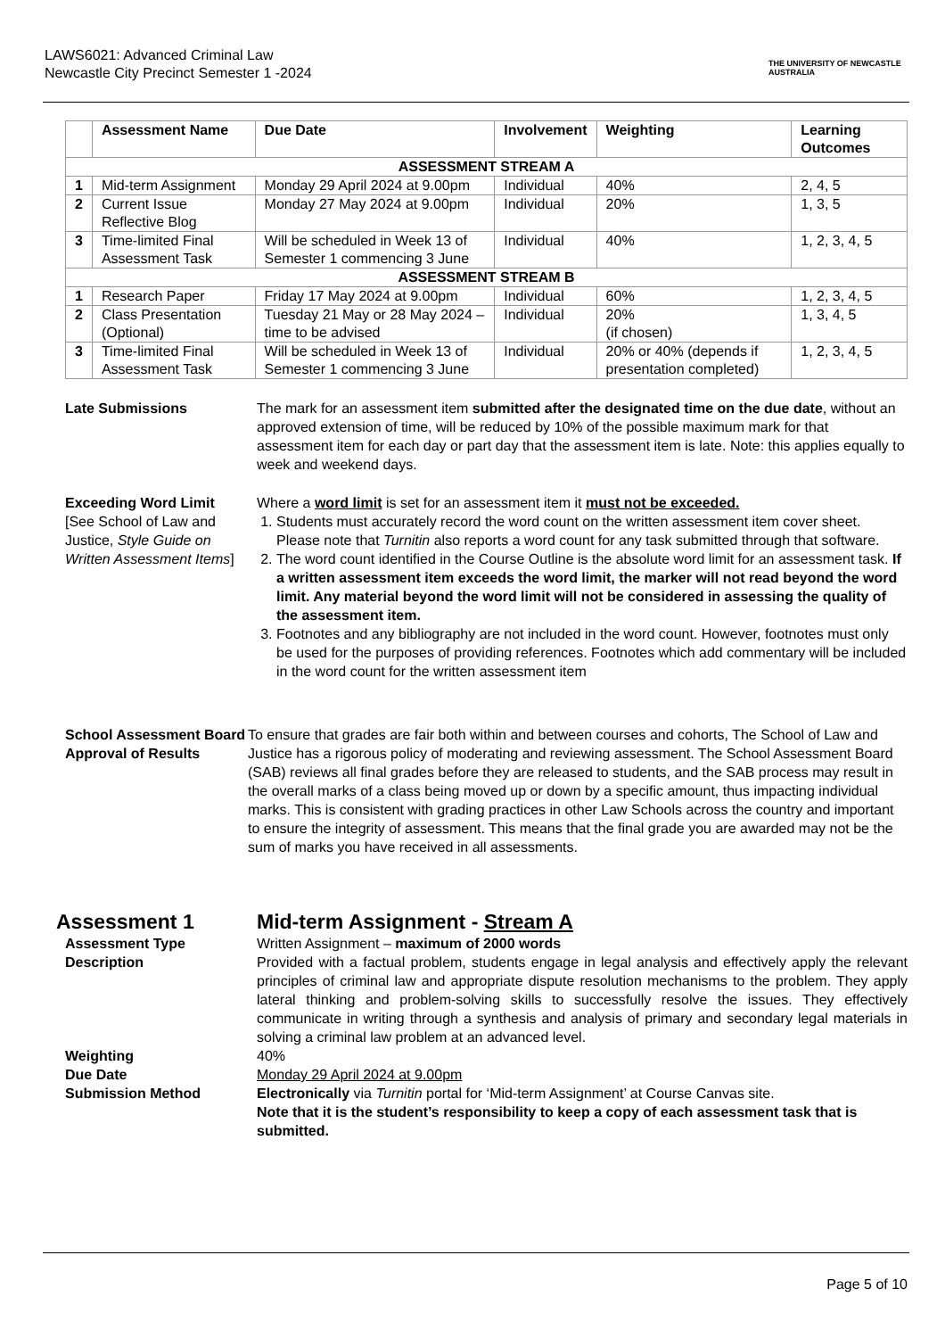LAWS6021: Advanced Criminal Law
Newcastle City Precinct Semester 1 -2024
THE UNIVERSITY OF NEWCASTLE AUSTRALIA
| | Assessment Name | Due Date | Involvement | Weighting | Learning Outcomes |
| --- | --- | --- | --- | --- | --- |
| ASSESSMENT STREAM A | | | | | |
| 1 | Mid-term Assignment | Monday 29 April 2024 at 9.00pm | Individual | 40% | 2, 4, 5 |
| 2 | Current Issue Reflective Blog | Monday 27 May 2024 at 9.00pm | Individual | 20% | 1, 3, 5 |
| 3 | Time-limited Final Assessment Task | Will be scheduled in Week 13 of Semester 1 commencing 3 June | Individual | 40% | 1, 2, 3, 4, 5 |
| ASSESSMENT STREAM B | | | | | |
| 1 | Research Paper | Friday 17 May 2024 at 9.00pm | Individual | 60% | 1, 2, 3, 4, 5 |
| 2 | Class Presentation (Optional) | Tuesday 21 May or 28 May 2024 – time to be advised | Individual | 20% (if chosen) | 1, 3, 4, 5 |
| 3 | Time-limited Final Assessment Task | Will be scheduled in Week 13 of Semester 1 commencing 3 June | Individual | 20% or 40% (depends if presentation completed) | 1, 2, 3, 4, 5 |
Late Submissions The mark for an assessment item submitted after the designated time on the due date, without an approved extension of time, will be reduced by 10% of the possible maximum mark for that assessment item for each day or part day that the assessment item is late. Note: this applies equally to week and weekend days.
Exceeding Word Limit
[See School of Law and Justice, Style Guide on Written Assessment Items]
Where a word limit is set for an assessment item it must not be exceeded.
1. Students must accurately record the word count on the written assessment item cover sheet. Please note that Turnitin also reports a word count for any task submitted through that software.
2. The word count identified in the Course Outline is the absolute word limit for an assessment task. If a written assessment item exceeds the word limit, the marker will not read beyond the word limit. Any material beyond the word limit will not be considered in assessing the quality of the assessment item.
3. Footnotes and any bibliography are not included in the word count. However, footnotes must only be used for the purposes of providing references. Footnotes which add commentary will be included in the word count for the written assessment item
School Assessment Board Approval of Results
To ensure that grades are fair both within and between courses and cohorts, The School of Law and Justice has a rigorous policy of moderating and reviewing assessment. The School Assessment Board (SAB) reviews all final grades before they are released to students, and the SAB process may result in the overall marks of a class being moved up or down by a specific amount, thus impacting individual marks. This is consistent with grading practices in other Law Schools across the country and important to ensure the integrity of assessment. This means that the final grade you are awarded may not be the sum of marks you have received in all assessments.
Assessment 1 Mid-term Assignment - Stream A
Assessment Type Written Assignment – maximum of 2000 words
Description Provided with a factual problem, students engage in legal analysis and effectively apply the relevant principles of criminal law and appropriate dispute resolution mechanisms to the problem. They apply lateral thinking and problem-solving skills to successfully resolve the issues. They effectively communicate in writing through a synthesis and analysis of primary and secondary legal materials in solving a criminal law problem at an advanced level.
Weighting 40%
Due Date Monday 29 April 2024 at 9.00pm
Submission Method Electronically via Turnitin portal for ‘Mid-term Assignment’ at Course Canvas site.
Note that it is the student’s responsibility to keep a copy of each assessment task that is submitted.
Page 5 of 10